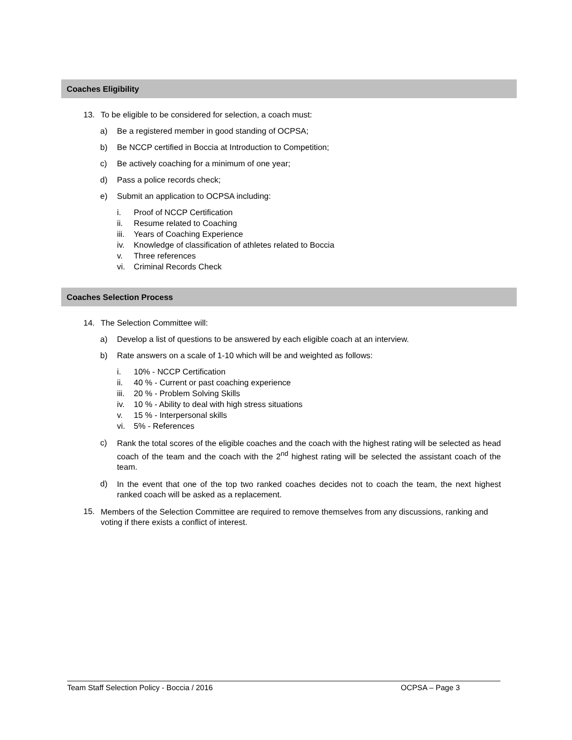Coaches Eligibility
13. To be eligible to be considered for selection, a coach must:
a) Be a registered member in good standing of OCPSA;
b) Be NCCP certified in Boccia at Introduction to Competition;
c) Be actively coaching for a minimum of one year;
d) Pass a police records check;
e) Submit an application to OCPSA including:
i. Proof of NCCP Certification
ii. Resume related to Coaching
iii. Years of Coaching Experience
iv. Knowledge of classification of athletes related to Boccia
v. Three references
vi. Criminal Records Check
Coaches Selection Process
14. The Selection Committee will:
a) Develop a list of questions to be answered by each eligible coach at an interview.
b) Rate answers on a scale of 1-10 which will be and weighted as follows:
i. 10% - NCCP Certification
ii. 40 % - Current or past coaching experience
iii. 20 % - Problem Solving Skills
iv. 10 % - Ability to deal with high stress situations
v. 15 % - Interpersonal skills
vi. 5% - References
c)
Rank the total scores of the eligible coaches and the coach with the highest rating will be selected as head coach of the team and the coach with the 2<sup>nd</sup> highest rating will be selected the assistant coach of the team.
d)
In the event that one of the top two ranked coaches decides not to coach the team, the next highest ranked coach will be asked as a replacement.
15.
Members of the Selection Committee are required to remove themselves from any discussions, ranking and voting if there exists a conflict of interest.
Team Staff Selection Policy - Boccia / 2016 OCPSA – Page 3